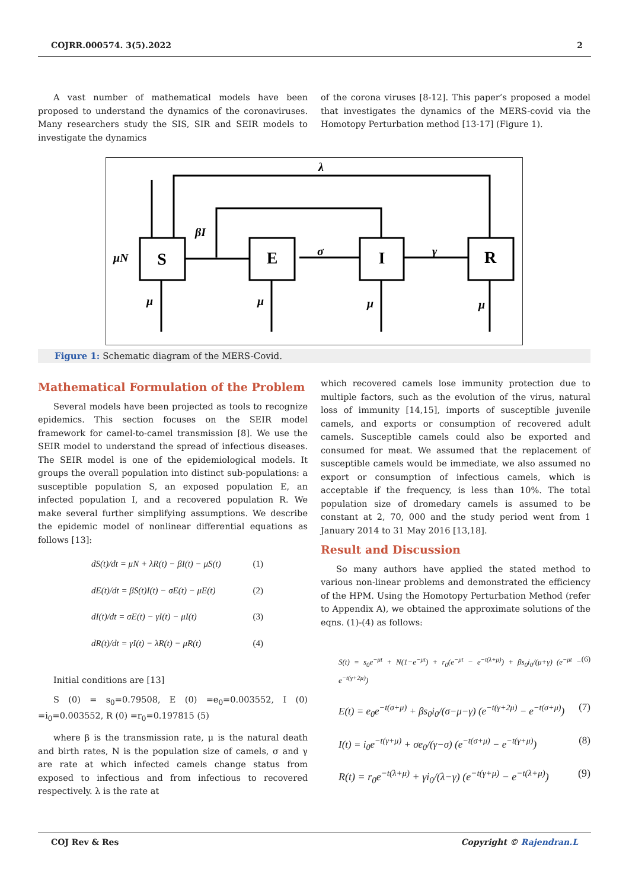COJRR.000574. 3(5).2022 2
A vast number of mathematical models have been proposed to understand the dynamics of the coronaviruses. Many researchers study the SIS, SIR and SEIR models to investigate the dynamics
of the corona viruses [8-12]. This paper’s proposed a model that investigates the dynamics of the MERS-covid via the Homotopy Perturbation method [13-17] (Figure 1).
S
E
I
R
λ
βI
μN
σ
γ
μ
μ
μ
μ
Figure 1: Schematic diagram of the MERS-Covid.
Mathematical Formulation of the Problem
Several models have been projected as tools to recognize epidemics. This section focuses on the SEIR model framework for camel-to-camel transmission [8]. We use the SEIR model to understand the spread of infectious diseases. The SEIR model is one of the epidemiological models. It groups the overall population into distinct sub-populations: a susceptible population S, an exposed population E, an infected population I, and a recovered population R. We make several further simplifying assumptions. We describe the epidemic model of nonlinear differential equations as follows [13]:
dS(t)/dt = μN + λR(t) − βI(t) − μS(t) (1)
dE(t)/dt = βS(t)I(t) − σE(t) − μE(t) (2)
dI(t)/dt = σE(t) − γI(t) − μI(t) (3)
dR(t)/dt = γI(t) − λR(t) − μR(t) (4)
Initial conditions are [13]
S (0) = s<sub>0</sub>=0.79508, E (0) =e<sub>0</sub>=0.003552, I (0) =i<sub>0</sub>=0.003552, R (0) =r<sub>0</sub>=0.197815 (5)
where β is the transmission rate, μ is the natural death and birth rates, N is the population size of camels, σ and γ are rate at which infected camels change status from exposed to infectious and from infectious to recovered respectively. λ is the rate at
which recovered camels lose immunity protection due to multiple factors, such as the evolution of the virus, natural loss of immunity [14,15], imports of susceptible juvenile camels, and exports or consumption of recovered adult camels. Susceptible camels could also be exported and consumed for meat. We assumed that the replacement of susceptible camels would be immediate, we also assumed no export or consumption of infectious camels, which is acceptable if the frequency, is less than 10%. The total population size of dromedary camels is assumed to be constant at 2, 70, 000 and the study period went from 1 January 2014 to 31 May 2016 [13,18].
Result and Discussion
So many authors have applied the stated method to various non-linear problems and demonstrated the efficiency of the HPM. Using the Homotopy Perturbation Method (refer to Appendix A), we obtained the approximate solutions of the eqns. (1)-(4) as follows:
S(t) = s<sub>0</sub>e<sup>−μt</sup> + N(1−e<sup>−μt</sup>) + r<sub>0</sub>(e<sup>−μt</sup> − e<sup>−t(λ+μ)</sup>) + βs<sub>0</sub>i<sub>0</sub>/(μ+γ) (e<sup>−μt</sup> − e<sup>−t(γ+2μ)</sup>) (6)
E(t) = e<sub>0</sub>e<sup>−t(σ+μ)</sup> + βs<sub>0</sub>i<sub>0</sub>/(σ−μ−γ) (e<sup>−t(γ+2μ)</sup> − e<sup>−t(σ+μ)</sup>) (7)
I(t) = i<sub>0</sub>e<sup>−t(γ+μ)</sup> + σe<sub>0</sub>/(γ−σ) (e<sup>−t(σ+μ)</sup> − e<sup>−t(γ+μ)</sup>) (8)
R(t) = r<sub>0</sub>e<sup>−t(λ+μ)</sup> + γi<sub>0</sub>/(λ−γ) (e<sup>−t(γ+μ)</sup> − e<sup>−t(λ+μ)</sup>) (9)
COJ Rev & Res Copyright © Rajendran.L